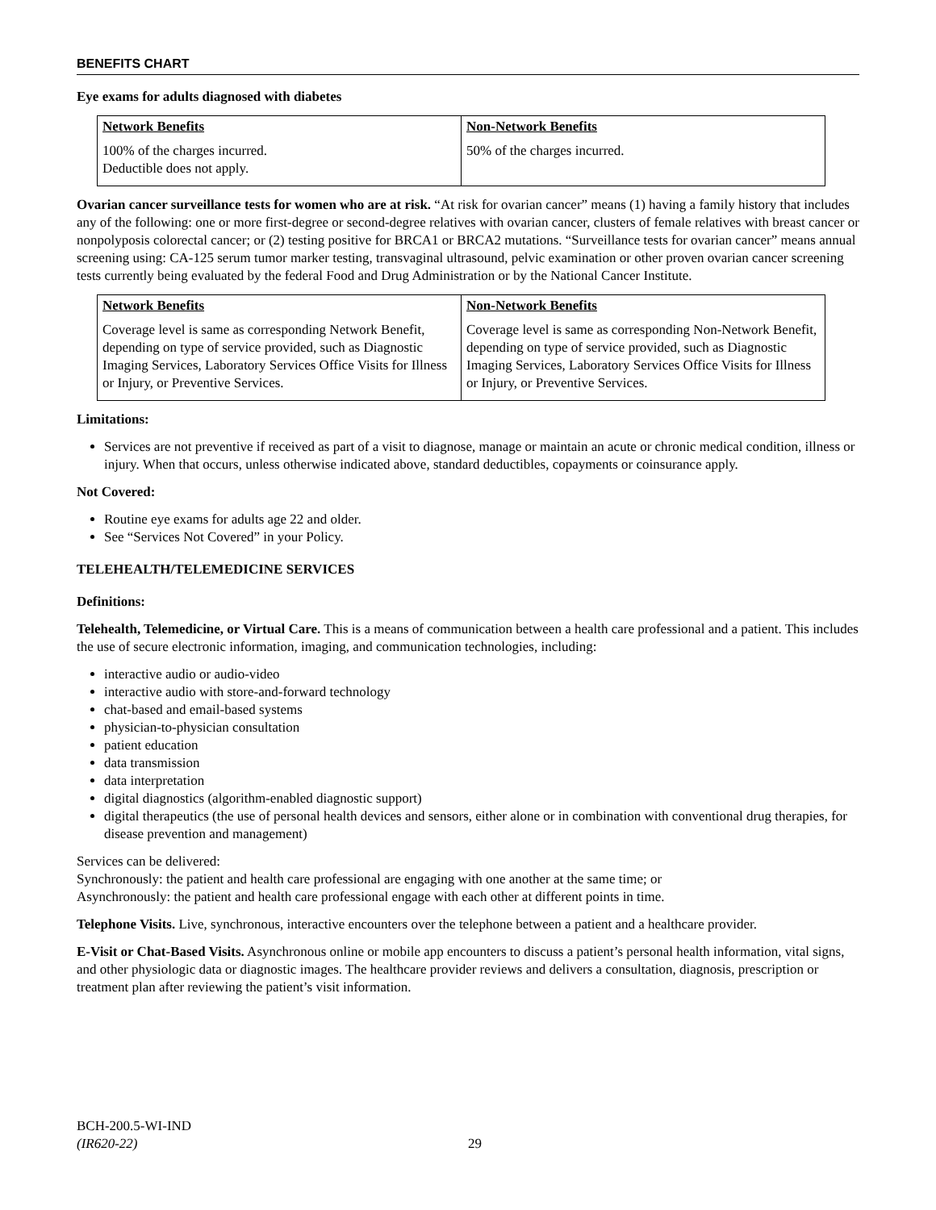BENEFITS CHART
Eye exams for adults diagnosed with diabetes
| Network Benefits | Non-Network Benefits |
| --- | --- |
| 100% of the charges incurred. Deductible does not apply. | 50% of the charges incurred. |
Ovarian cancer surveillance tests for women who are at risk. “At risk for ovarian cancer” means (1) having a family history that includes any of the following: one or more first-degree or second-degree relatives with ovarian cancer, clusters of female relatives with breast cancer or nonpolyposis colorectal cancer; or (2) testing positive for BRCA1 or BRCA2 mutations. “Surveillance tests for ovarian cancer” means annual screening using: CA-125 serum tumor marker testing, transvaginal ultrasound, pelvic examination or other proven ovarian cancer screening tests currently being evaluated by the federal Food and Drug Administration or by the National Cancer Institute.
| Network Benefits | Non-Network Benefits |
| --- | --- |
| Coverage level is same as corresponding Network Benefit, depending on type of service provided, such as Diagnostic Imaging Services, Laboratory Services Office Visits for Illness or Injury, or Preventive Services. | Coverage level is same as corresponding Non-Network Benefit, depending on type of service provided, such as Diagnostic Imaging Services, Laboratory Services Office Visits for Illness or Injury, or Preventive Services. |
Limitations:
Services are not preventive if received as part of a visit to diagnose, manage or maintain an acute or chronic medical condition, illness or injury. When that occurs, unless otherwise indicated above, standard deductibles, copayments or coinsurance apply.
Not Covered:
Routine eye exams for adults age 22 and older.
See “Services Not Covered” in your Policy.
TELEHEALTH/TELEMEDICINE SERVICES
Definitions:
Telehealth, Telemedicine, or Virtual Care. This is a means of communication between a health care professional and a patient. This includes the use of secure electronic information, imaging, and communication technologies, including:
interactive audio or audio-video
interactive audio with store-and-forward technology
chat-based and email-based systems
physician-to-physician consultation
patient education
data transmission
data interpretation
digital diagnostics (algorithm-enabled diagnostic support)
digital therapeutics (the use of personal health devices and sensors, either alone or in combination with conventional drug therapies, for disease prevention and management)
Services can be delivered:
Synchronously: the patient and health care professional are engaging with one another at the same time; or
Asynchronously: the patient and health care professional engage with each other at different points in time.
Telephone Visits. Live, synchronous, interactive encounters over the telephone between a patient and a healthcare provider.
E-Visit or Chat-Based Visits. Asynchronous online or mobile app encounters to discuss a patient’s personal health information, vital signs, and other physiologic data or diagnostic images. The healthcare provider reviews and delivers a consultation, diagnosis, prescription or treatment plan after reviewing the patient’s visit information.
BCH-200.5-WI-IND
(IR620-22)
29